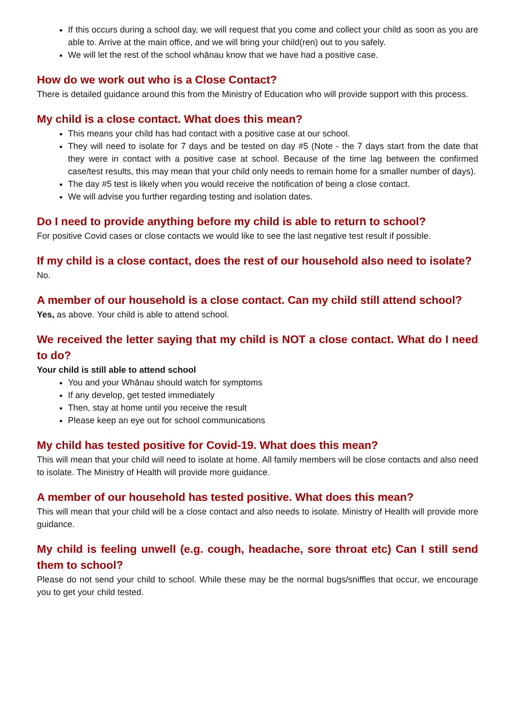If this occurs during a school day, we will request that you come and collect your child as soon as you are able to. Arrive at the main office, and we will bring your child(ren) out to you safely.
We will let the rest of the school whānau know that we have had a positive case.
How do we work out who is a Close Contact?
There is detailed guidance around this from the Ministry of Education who will provide support with this process.
My child is a close contact. What does this mean?
This means your child has had contact with a positive case at our school.
They will need to isolate for 7 days and be tested on day #5 (Note - the 7 days start from the date that they were in contact with a positive case at school. Because of the time lag between the confirmed case/test results, this may mean that your child only needs to remain home for a smaller number of days).
The day #5 test is likely when you would receive the notification of being a close contact.
We will advise you further regarding testing and isolation dates.
Do I need to provide anything before my child is able to return to school?
For positive Covid cases or close contacts we would like to see the last negative test result if possible.
If my child is a close contact, does the rest of our household also need to isolate?
No.
A member of our household is a close contact. Can my child still attend school?
Yes, as above. Your child is able to attend school.
We received the letter saying that my child is NOT a close contact. What do I need to do?
Your child is still able to attend school
You and your Whānau should watch for symptoms
If any develop, get tested immediately
Then, stay at home until you receive the result
Please keep an eye out for school communications
My child has tested positive for Covid-19. What does this mean?
This will mean that your child will need to isolate at home. All family members will be close contacts and also need to isolate. The Ministry of Health will provide more guidance.
A member of our household has tested positive. What does this mean?
This will mean that your child will be a close contact and also needs to isolate. Ministry of Health will provide more guidance.
My child is feeling unwell (e.g. cough, headache, sore throat etc) Can I still send them to school?
Please do not send your child to school. While these may be the normal bugs/sniffles that occur, we encourage you to get your child tested.